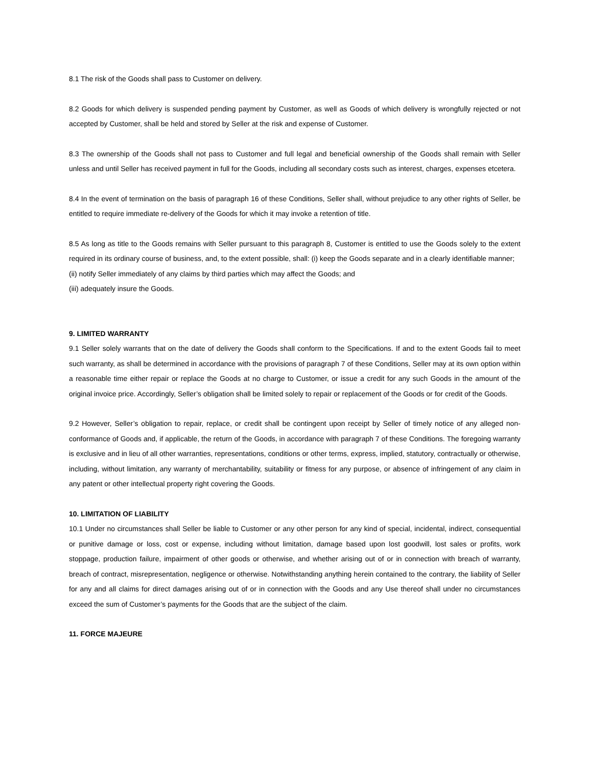8.1 The risk of the Goods shall pass to Customer on delivery.
8.2 Goods for which delivery is suspended pending payment by Customer, as well as Goods of which delivery is wrongfully rejected or not accepted by Customer, shall be held and stored by Seller at the risk and expense of Customer.
8.3 The ownership of the Goods shall not pass to Customer and full legal and beneficial ownership of the Goods shall remain with Seller unless and until Seller has received payment in full for the Goods, including all secondary costs such as interest, charges, expenses etcetera.
8.4 In the event of termination on the basis of paragraph 16 of these Conditions, Seller shall, without prejudice to any other rights of Seller, be entitled to require immediate re-delivery of the Goods for which it may invoke a retention of title.
8.5 As long as title to the Goods remains with Seller pursuant to this paragraph 8, Customer is entitled to use the Goods solely to the extent required in its ordinary course of business, and, to the extent possible, shall: (i) keep the Goods separate and in a clearly identifiable manner;
(ii) notify Seller immediately of any claims by third parties which may affect the Goods; and
(iii) adequately insure the Goods.
9. LIMITED WARRANTY
9.1 Seller solely warrants that on the date of delivery the Goods shall conform to the Specifications. If and to the extent Goods fail to meet such warranty, as shall be determined in accordance with the provisions of paragraph 7 of these Conditions, Seller may at its own option within a reasonable time either repair or replace the Goods at no charge to Customer, or issue a credit for any such Goods in the amount of the original invoice price. Accordingly, Seller’s obligation shall be limited solely to repair or replacement of the Goods or for credit of the Goods.
9.2 However, Seller’s obligation to repair, replace, or credit shall be contingent upon receipt by Seller of timely notice of any alleged non-conformance of Goods and, if applicable, the return of the Goods, in accordance with paragraph 7 of these Conditions. The foregoing warranty is exclusive and in lieu of all other warranties, representations, conditions or other terms, express, implied, statutory, contractually or otherwise, including, without limitation, any warranty of merchantability, suitability or fitness for any purpose, or absence of infringement of any claim in any patent or other intellectual property right covering the Goods.
10. LIMITATION OF LIABILITY
10.1 Under no circumstances shall Seller be liable to Customer or any other person for any kind of special, incidental, indirect, consequential or punitive damage or loss, cost or expense, including without limitation, damage based upon lost goodwill, lost sales or profits, work stoppage, production failure, impairment of other goods or otherwise, and whether arising out of or in connection with breach of warranty, breach of contract, misrepresentation, negligence or otherwise. Notwithstanding anything herein contained to the contrary, the liability of Seller for any and all claims for direct damages arising out of or in connection with the Goods and any Use thereof shall under no circumstances exceed the sum of Customer’s payments for the Goods that are the subject of the claim.
11. FORCE MAJEURE